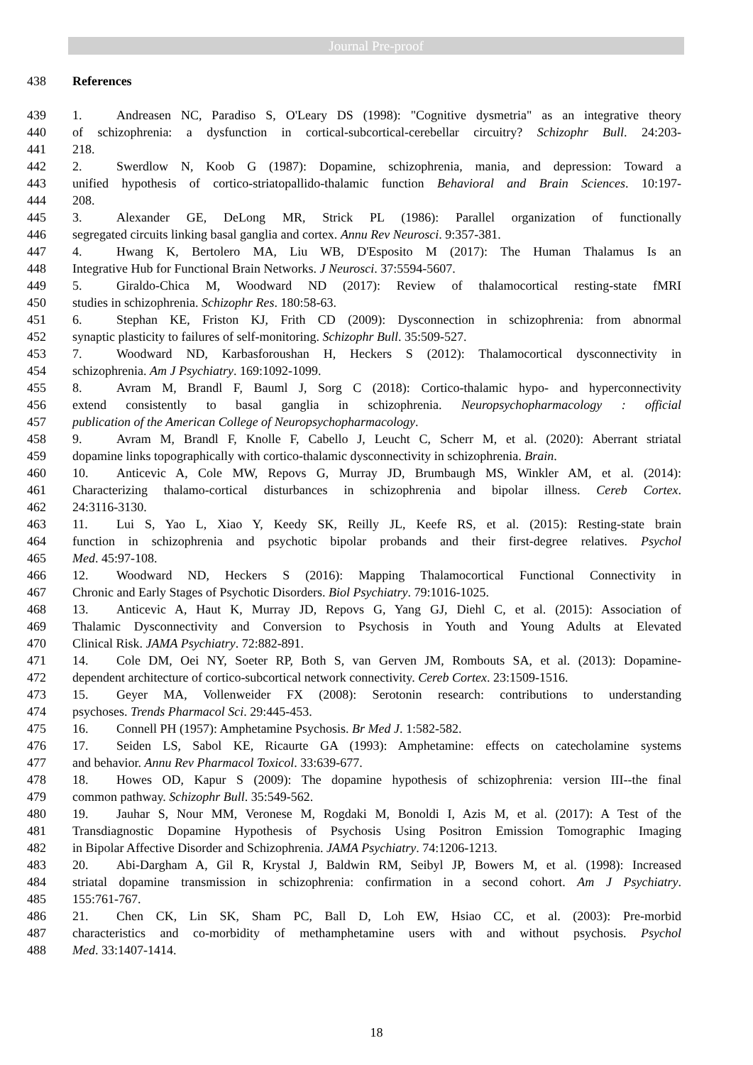Journal Pre-proof
438 References
439 1. Andreasen NC, Paradiso S, O'Leary DS (1998): "Cognitive dysmetria" as an integrative theory
440 of schizophrenia: a dysfunction in cortical-subcortical-cerebellar circuitry? Schizophr Bull. 24:203-
441 218.
442 2. Swerdlow N, Koob G (1987): Dopamine, schizophrenia, mania, and depression: Toward a
443 unified hypothesis of cortico-striatopallido-thalamic function Behavioral and Brain Sciences. 10:197-
444 208.
445 3. Alexander GE, DeLong MR, Strick PL (1986): Parallel organization of functionally
446 segregated circuits linking basal ganglia and cortex. Annu Rev Neurosci. 9:357-381.
447 4. Hwang K, Bertolero MA, Liu WB, D'Esposito M (2017): The Human Thalamus Is an
448 Integrative Hub for Functional Brain Networks. J Neurosci. 37:5594-5607.
449 5. Giraldo-Chica M, Woodward ND (2017): Review of thalamocortical resting-state fMRI
450 studies in schizophrenia. Schizophr Res. 180:58-63.
451 6. Stephan KE, Friston KJ, Frith CD (2009): Dysconnection in schizophrenia: from abnormal
452 synaptic plasticity to failures of self-monitoring. Schizophr Bull. 35:509-527.
453 7. Woodward ND, Karbasforoushan H, Heckers S (2012): Thalamocortical dysconnectivity in
454 schizophrenia. Am J Psychiatry. 169:1092-1099.
455 8. Avram M, Brandl F, Bauml J, Sorg C (2018): Cortico-thalamic hypo- and hyperconnectivity
456 extend consistently to basal ganglia in schizophrenia. Neuropsychopharmacology : official
457 publication of the American College of Neuropsychopharmacology.
458 9. Avram M, Brandl F, Knolle F, Cabello J, Leucht C, Scherr M, et al. (2020): Aberrant striatal
459 dopamine links topographically with cortico-thalamic dysconnectivity in schizophrenia. Brain.
460 10. Anticevic A, Cole MW, Repovs G, Murray JD, Brumbaugh MS, Winkler AM, et al. (2014):
461 Characterizing thalamo-cortical disturbances in schizophrenia and bipolar illness. Cereb Cortex.
462 24:3116-3130.
463 11. Lui S, Yao L, Xiao Y, Keedy SK, Reilly JL, Keefe RS, et al. (2015): Resting-state brain
464 function in schizophrenia and psychotic bipolar probands and their first-degree relatives. Psychol
465 Med. 45:97-108.
466 12. Woodward ND, Heckers S (2016): Mapping Thalamocortical Functional Connectivity in
467 Chronic and Early Stages of Psychotic Disorders. Biol Psychiatry. 79:1016-1025.
468 13. Anticevic A, Haut K, Murray JD, Repovs G, Yang GJ, Diehl C, et al. (2015): Association of
469 Thalamic Dysconnectivity and Conversion to Psychosis in Youth and Young Adults at Elevated
470 Clinical Risk. JAMA Psychiatry. 72:882-891.
471 14. Cole DM, Oei NY, Soeter RP, Both S, van Gerven JM, Rombouts SA, et al. (2013): Dopamine-
472 dependent architecture of cortico-subcortical network connectivity. Cereb Cortex. 23:1509-1516.
473 15. Geyer MA, Vollenweider FX (2008): Serotonin research: contributions to understanding
474 psychoses. Trends Pharmacol Sci. 29:445-453.
475 16. Connell PH (1957): Amphetamine Psychosis. Br Med J. 1:582-582.
476 17. Seiden LS, Sabol KE, Ricaurte GA (1993): Amphetamine: effects on catecholamine systems
477 and behavior. Annu Rev Pharmacol Toxicol. 33:639-677.
478 18. Howes OD, Kapur S (2009): The dopamine hypothesis of schizophrenia: version III--the final
479 common pathway. Schizophr Bull. 35:549-562.
480 19. Jauhar S, Nour MM, Veronese M, Rogdaki M, Bonoldi I, Azis M, et al. (2017): A Test of the
481 Transdiagnostic Dopamine Hypothesis of Psychosis Using Positron Emission Tomographic Imaging
482 in Bipolar Affective Disorder and Schizophrenia. JAMA Psychiatry. 74:1206-1213.
483 20. Abi-Dargham A, Gil R, Krystal J, Baldwin RM, Seibyl JP, Bowers M, et al. (1998): Increased
484 striatal dopamine transmission in schizophrenia: confirmation in a second cohort. Am J Psychiatry.
485 155:761-767.
486 21. Chen CK, Lin SK, Sham PC, Ball D, Loh EW, Hsiao CC, et al. (2003): Pre-morbid
487 characteristics and co-morbidity of methamphetamine users with and without psychosis. Psychol
488 Med. 33:1407-1414.
18